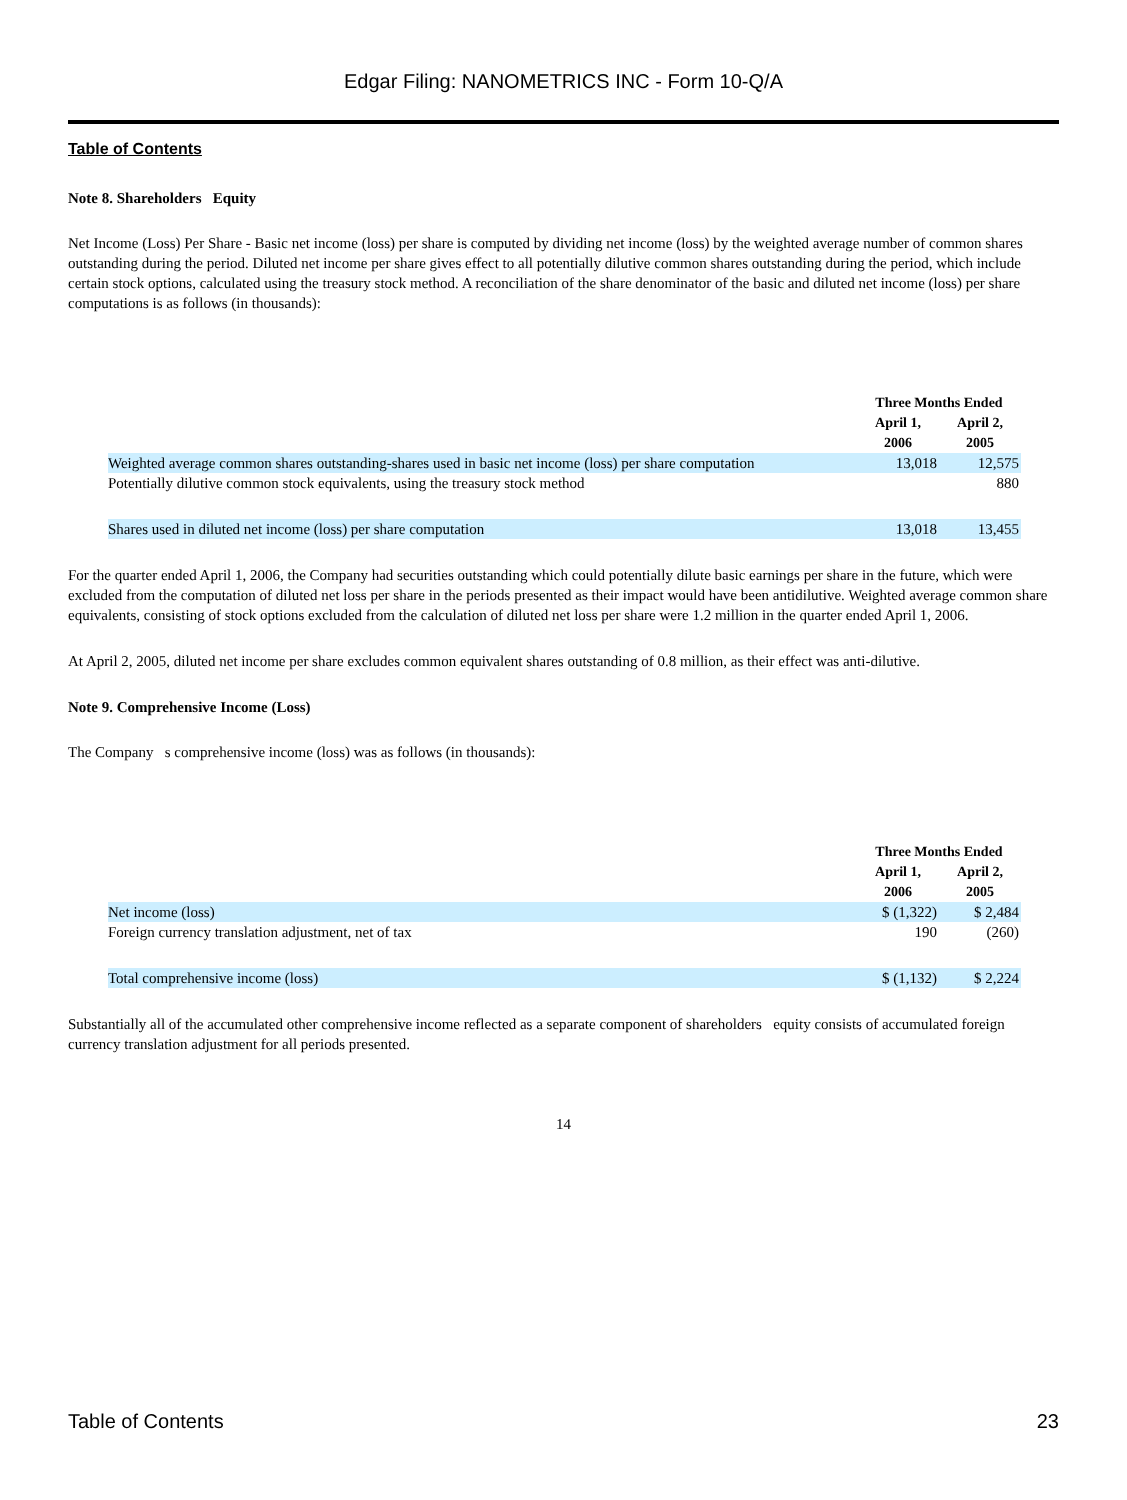Edgar Filing: NANOMETRICS INC - Form 10-Q/A
Table of Contents
Note 8. Shareholders Equity
Net Income (Loss) Per Share - Basic net income (loss) per share is computed by dividing net income (loss) by the weighted average number of common shares outstanding during the period. Diluted net income per share gives effect to all potentially dilutive common shares outstanding during the period, which include certain stock options, calculated using the treasury stock method. A reconciliation of the share denominator of the basic and diluted net income (loss) per share computations is as follows (in thousands):
| | Three Months Ended | |
| --- | --- | --- |
| | April 1, 2006 | April 2, 2005 |
| Weighted average common shares outstanding-shares used in basic net income (loss) per share computation | 13,018 | 12,575 |
| Potentially dilutive common stock equivalents, using the treasury stock method | | 880 |
| Shares used in diluted net income (loss) per share computation | 13,018 | 13,455 |
For the quarter ended April 1, 2006, the Company had securities outstanding which could potentially dilute basic earnings per share in the future, which were excluded from the computation of diluted net loss per share in the periods presented as their impact would have been antidilutive. Weighted average common share equivalents, consisting of stock options excluded from the calculation of diluted net loss per share were 1.2 million in the quarter ended April 1, 2006.
At April 2, 2005, diluted net income per share excludes common equivalent shares outstanding of 0.8 million, as their effect was anti-dilutive.
Note 9. Comprehensive Income (Loss)
The Company s comprehensive income (loss) was as follows (in thousands):
| | Three Months Ended | |
| --- | --- | --- |
| | April 1, 2006 | April 2, 2005 |
| Net income (loss) | $ (1,322) | $ 2,484 |
| Foreign currency translation adjustment, net of tax | 190 | (260) |
| Total comprehensive income (loss) | $ (1,132) | $ 2,224 |
Substantially all of the accumulated other comprehensive income reflected as a separate component of shareholders equity consists of accumulated foreign currency translation adjustment for all periods presented.
14
Table of Contents 23